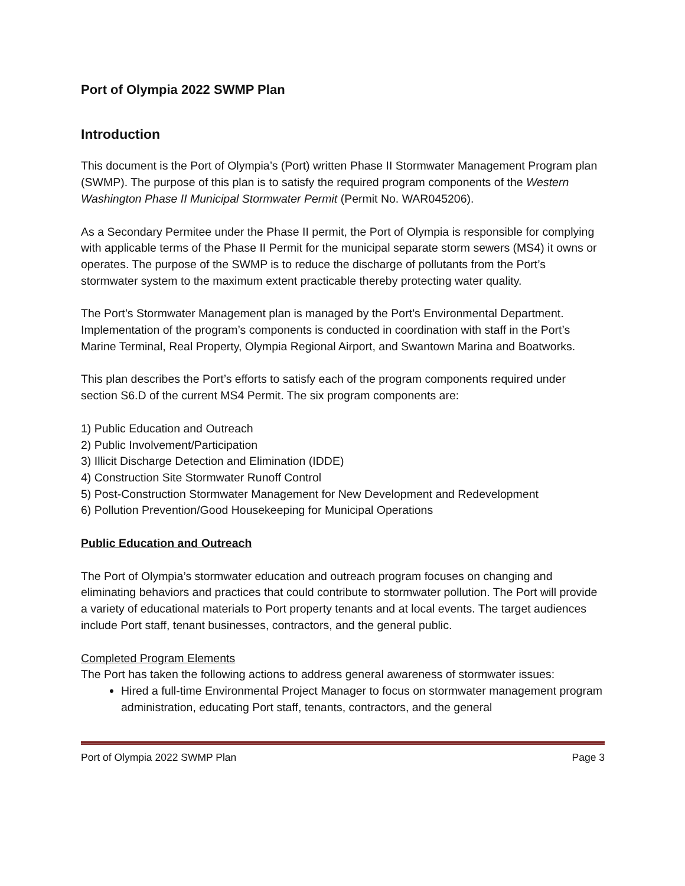Port of Olympia 2022 SWMP Plan
Introduction
This document is the Port of Olympia’s (Port) written Phase II Stormwater Management Program plan (SWMP). The purpose of this plan is to satisfy the required program components of the Western Washington Phase II Municipal Stormwater Permit (Permit No. WAR045206).
As a Secondary Permitee under the Phase II permit, the Port of Olympia is responsible for complying with applicable terms of the Phase II Permit for the municipal separate storm sewers (MS4) it owns or operates. The purpose of the SWMP is to reduce the discharge of pollutants from the Port’s stormwater system to the maximum extent practicable thereby protecting water quality.
The Port’s Stormwater Management plan is managed by the Port’s Environmental Department. Implementation of the program’s components is conducted in coordination with staff in the Port’s Marine Terminal, Real Property, Olympia Regional Airport, and Swantown Marina and Boatworks.
This plan describes the Port’s efforts to satisfy each of the program components required under section S6.D of the current MS4 Permit. The six program components are:
1) Public Education and Outreach
2) Public Involvement/Participation
3) Illicit Discharge Detection and Elimination (IDDE)
4) Construction Site Stormwater Runoff Control
5) Post-Construction Stormwater Management for New Development and Redevelopment
6) Pollution Prevention/Good Housekeeping for Municipal Operations
Public Education and Outreach
The Port of Olympia’s stormwater education and outreach program focuses on changing and eliminating behaviors and practices that could contribute to stormwater pollution. The Port will provide a variety of educational materials to Port property tenants and at local events. The target audiences include Port staff, tenant businesses, contractors, and the general public.
Completed Program Elements
The Port has taken the following actions to address general awareness of stormwater issues:
Hired a full-time Environmental Project Manager to focus on stormwater management program administration, educating Port staff, tenants, contractors, and the general
Port of Olympia 2022 SWMP Plan Page 3